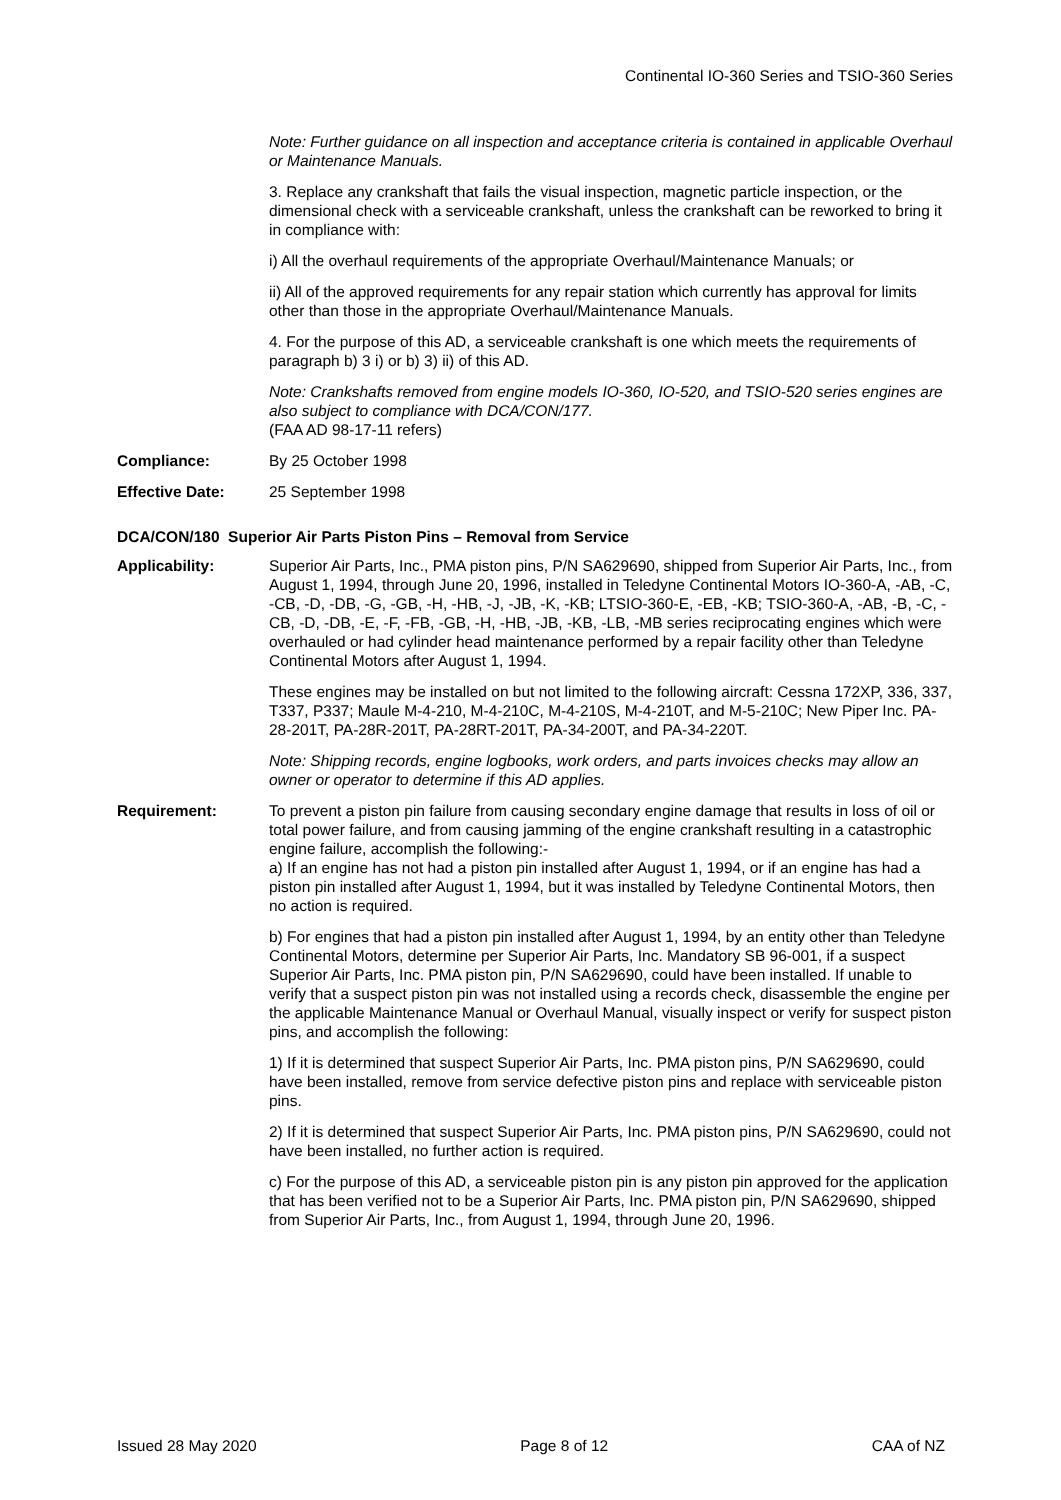Continental IO-360 Series and TSIO-360 Series
Note: Further guidance on all inspection and acceptance criteria is contained in applicable Overhaul or Maintenance Manuals.
3. Replace any crankshaft that fails the visual inspection, magnetic particle inspection, or the dimensional check with a serviceable crankshaft, unless the crankshaft can be reworked to bring it in compliance with:
i) All the overhaul requirements of the appropriate Overhaul/Maintenance Manuals; or
ii) All of the approved requirements for any repair station which currently has approval for limits other than those in the appropriate Overhaul/Maintenance Manuals.
4. For the purpose of this AD, a serviceable crankshaft is one which meets the requirements of paragraph b) 3 i) or b) 3) ii) of this AD.
Note: Crankshafts removed from engine models IO-360, IO-520, and TSIO-520 series engines are also subject to compliance with DCA/CON/177.
(FAA AD 98-17-11 refers)
Compliance: By 25 October 1998
Effective Date: 25 September 1998
DCA/CON/180 Superior Air Parts Piston Pins – Removal from Service
Applicability: Superior Air Parts, Inc., PMA piston pins, P/N SA629690, shipped from Superior Air Parts, Inc., from August 1, 1994, through June 20, 1996, installed in Teledyne Continental Motors IO-360-A, -AB, -C, -CB, -D, -DB, -G, -GB, -H, -HB, -J, -JB, -K, -KB; LTSIO-360-E, -EB, -KB; TSIO-360-A, -AB, -B, -C, -CB, -D, -DB, -E, -F, -FB, -GB, -H, -HB, -JB, -KB, -LB, -MB series reciprocating engines which were overhauled or had cylinder head maintenance performed by a repair facility other than Teledyne Continental Motors after August 1, 1994.
These engines may be installed on but not limited to the following aircraft: Cessna 172XP, 336, 337, T337, P337; Maule M-4-210, M-4-210C, M-4-210S, M-4-210T, and M-5-210C; New Piper Inc. PA-28-201T, PA-28R-201T, PA-28RT-201T, PA-34-200T, and PA-34-220T.
Note: Shipping records, engine logbooks, work orders, and parts invoices checks may allow an owner or operator to determine if this AD applies.
Requirement: To prevent a piston pin failure from causing secondary engine damage that results in loss of oil or total power failure, and from causing jamming of the engine crankshaft resulting in a catastrophic engine failure, accomplish the following:-
a) If an engine has not had a piston pin installed after August 1, 1994, or if an engine has had a piston pin installed after August 1, 1994, but it was installed by Teledyne Continental Motors, then no action is required.
b) For engines that had a piston pin installed after August 1, 1994, by an entity other than Teledyne Continental Motors, determine per Superior Air Parts, Inc. Mandatory SB 96-001, if a suspect Superior Air Parts, Inc. PMA piston pin, P/N SA629690, could have been installed. If unable to verify that a suspect piston pin was not installed using a records check, disassemble the engine per the applicable Maintenance Manual or Overhaul Manual, visually inspect or verify for suspect piston pins, and accomplish the following:
1) If it is determined that suspect Superior Air Parts, Inc. PMA piston pins, P/N SA629690, could have been installed, remove from service defective piston pins and replace with serviceable piston pins.
2) If it is determined that suspect Superior Air Parts, Inc. PMA piston pins, P/N SA629690, could not have been installed, no further action is required.
c) For the purpose of this AD, a serviceable piston pin is any piston pin approved for the application that has been verified not to be a Superior Air Parts, Inc. PMA piston pin, P/N SA629690, shipped from Superior Air Parts, Inc., from August 1, 1994, through June 20, 1996.
Issued 28 May 2020 Page 8 of 12 CAA of NZ